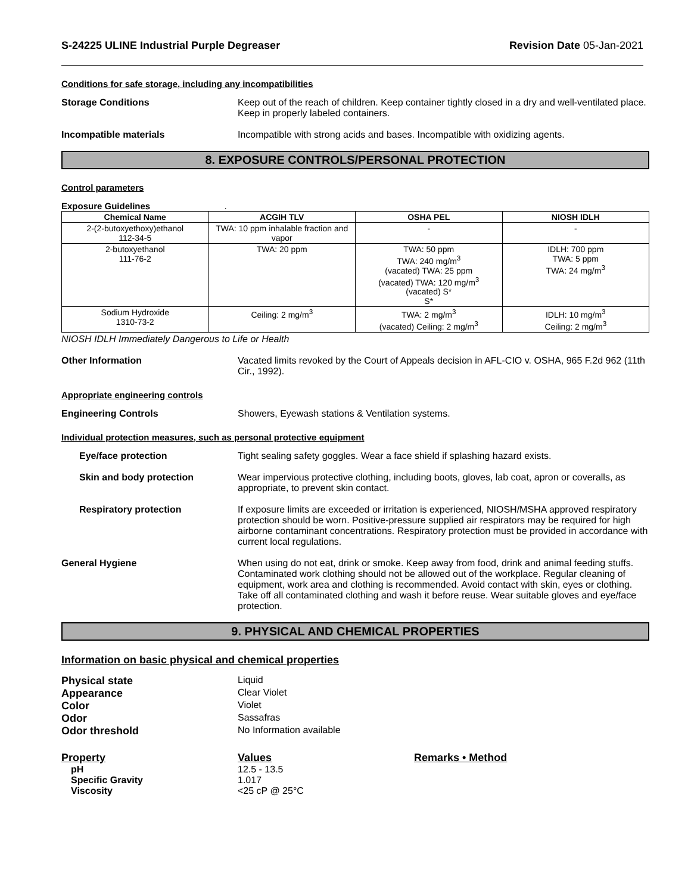S-24225 ULINE Industrial Purple Degreaser
Revision Date 05-Jan-2021
Conditions for safe storage, including any incompatibilities
Storage Conditions Keep out of the reach of children. Keep container tightly closed in a dry and well-ventilated place. Keep in properly labeled containers.
Incompatible materials Incompatible with strong acids and bases. Incompatible with oxidizing agents.
8. EXPOSURE CONTROLS/PERSONAL PROTECTION
Control parameters
Exposure Guidelines .
| Chemical Name | ACGIH TLV | OSHA PEL | NIOSH IDLH |
| --- | --- | --- | --- |
| 2-(2-butoxyethoxy)ethanol 112-34-5 | TWA: 10 ppm inhalable fraction and vapor | - | - |
| 2-butoxyethanol 111-76-2 | TWA: 20 ppm | TWA: 50 ppm TWA: 240 mg/m<sup>3</sup> (vacated) TWA: 25 ppm (vacated) TWA: 120 mg/m<sup>3</sup> (vacated) S* S* | IDLH: 700 ppm TWA: 5 ppm TWA: 24 mg/m<sup>3</sup> |
| Sodium Hydroxide 1310-73-2 | Ceiling: 2 mg/m<sup>3</sup> | TWA: 2 mg/m<sup>3</sup> (vacated) Ceiling: 2 mg/m<sup>3</sup> | IDLH: 10 mg/m<sup>3</sup> Ceiling: 2 mg/m<sup>3</sup> |
NIOSH IDLH Immediately Dangerous to Life or Health
Other Information Vacated limits revoked by the Court of Appeals decision in AFL-CIO v. OSHA, 965 F.2d 962 (11th Cir., 1992).
Appropriate engineering controls
Engineering Controls Showers, Eyewash stations & Ventilation systems.
Individual protection measures, such as personal protective equipment
Eye/face protection Tight sealing safety goggles. Wear a face shield if splashing hazard exists.
Skin and body protection Wear impervious protective clothing, including boots, gloves, lab coat, apron or coveralls, as appropriate, to prevent skin contact.
Respiratory protection If exposure limits are exceeded or irritation is experienced, NIOSH/MSHA approved respiratory protection should be worn. Positive-pressure supplied air respirators may be required for high airborne contaminant concentrations. Respiratory protection must be provided in accordance with current local regulations.
General Hygiene When using do not eat, drink or smoke. Keep away from food, drink and animal feeding stuffs. Contaminated work clothing should not be allowed out of the workplace. Regular cleaning of equipment, work area and clothing is recommended. Avoid contact with skin, eyes or clothing. Take off all contaminated clothing and wash it before reuse. Wear suitable gloves and eye/face protection.
9. PHYSICAL AND CHEMICAL PROPERTIES
Information on basic physical and chemical properties
Physical state Liquid
Appearance Clear Violet
Color Violet
Odor Sassafras
Odor threshold No Information available
Property Values Remarks • Method
pH 12.5 - 13.5
Specific Gravity 1.017
Viscosity <25 cP @ 25°C